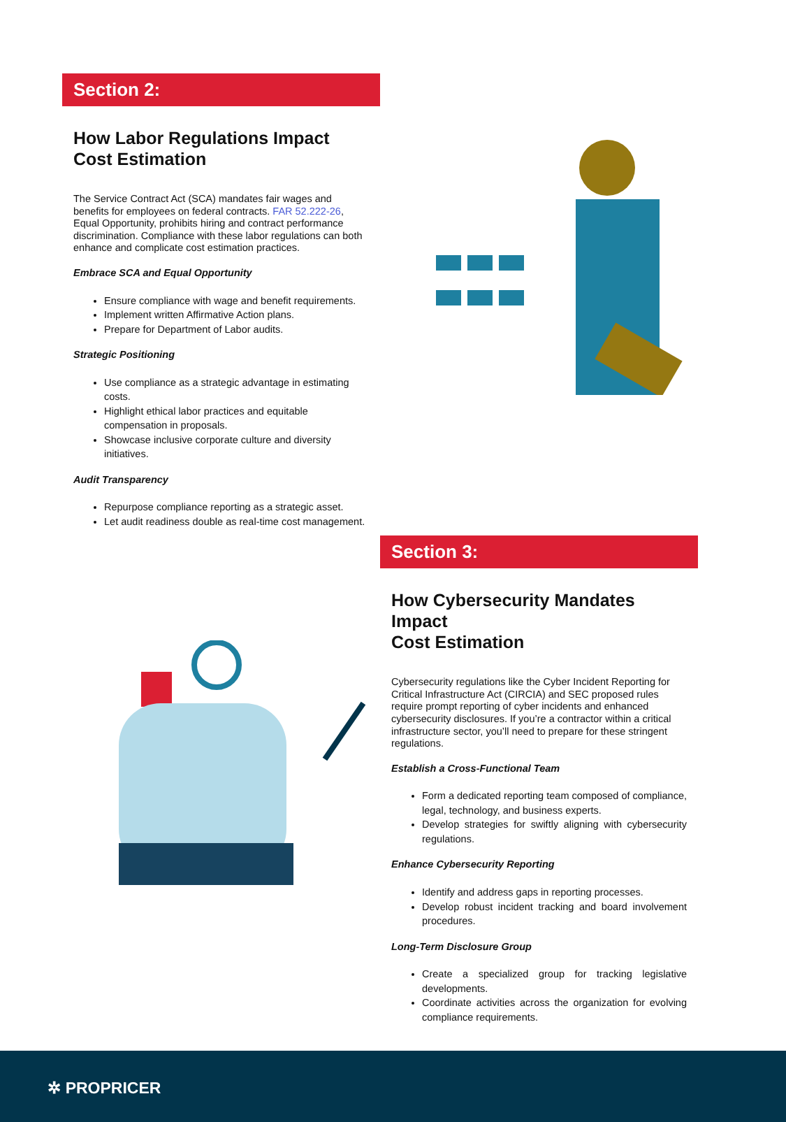Section 2:
How Labor Regulations Impact
Cost Estimation
The Service Contract Act (SCA) mandates fair wages and benefits for employees on federal contracts. FAR 52.222-26, Equal Opportunity, prohibits hiring and contract performance discrimination. Compliance with these labor regulations can both enhance and complicate cost estimation practices.
Embrace SCA and Equal Opportunity
Ensure compliance with wage and benefit requirements.
Implement written Affirmative Action plans.
Prepare for Department of Labor audits.
Strategic Positioning
Use compliance as a strategic advantage in estimating costs.
Highlight ethical labor practices and equitable compensation in proposals.
Showcase inclusive corporate culture and diversity initiatives.
Audit Transparency
Repurpose compliance reporting as a strategic asset.
Let audit readiness double as real-time cost management.
Section 3:
How Cybersecurity Mandates Impact
Cost Estimation
Cybersecurity regulations like the Cyber Incident Reporting for Critical Infrastructure Act (CIRCIA) and SEC proposed rules require prompt reporting of cyber incidents and enhanced cybersecurity disclosures. If you’re a contractor within a critical infrastructure sector, you’ll need to prepare for these stringent regulations.
Establish a Cross-Functional Team
Form a dedicated reporting team composed of compliance, legal, technology, and business experts.
Develop strategies for swiftly aligning with cybersecurity regulations.
Enhance Cybersecurity Reporting
Identify and address gaps in reporting processes.
Develop robust incident tracking and board involvement procedures.
Long-Term Disclosure Group
Create a specialized group for tracking legislative developments.
Coordinate activities across the organization for evolving compliance requirements.
✲ PROPRICER